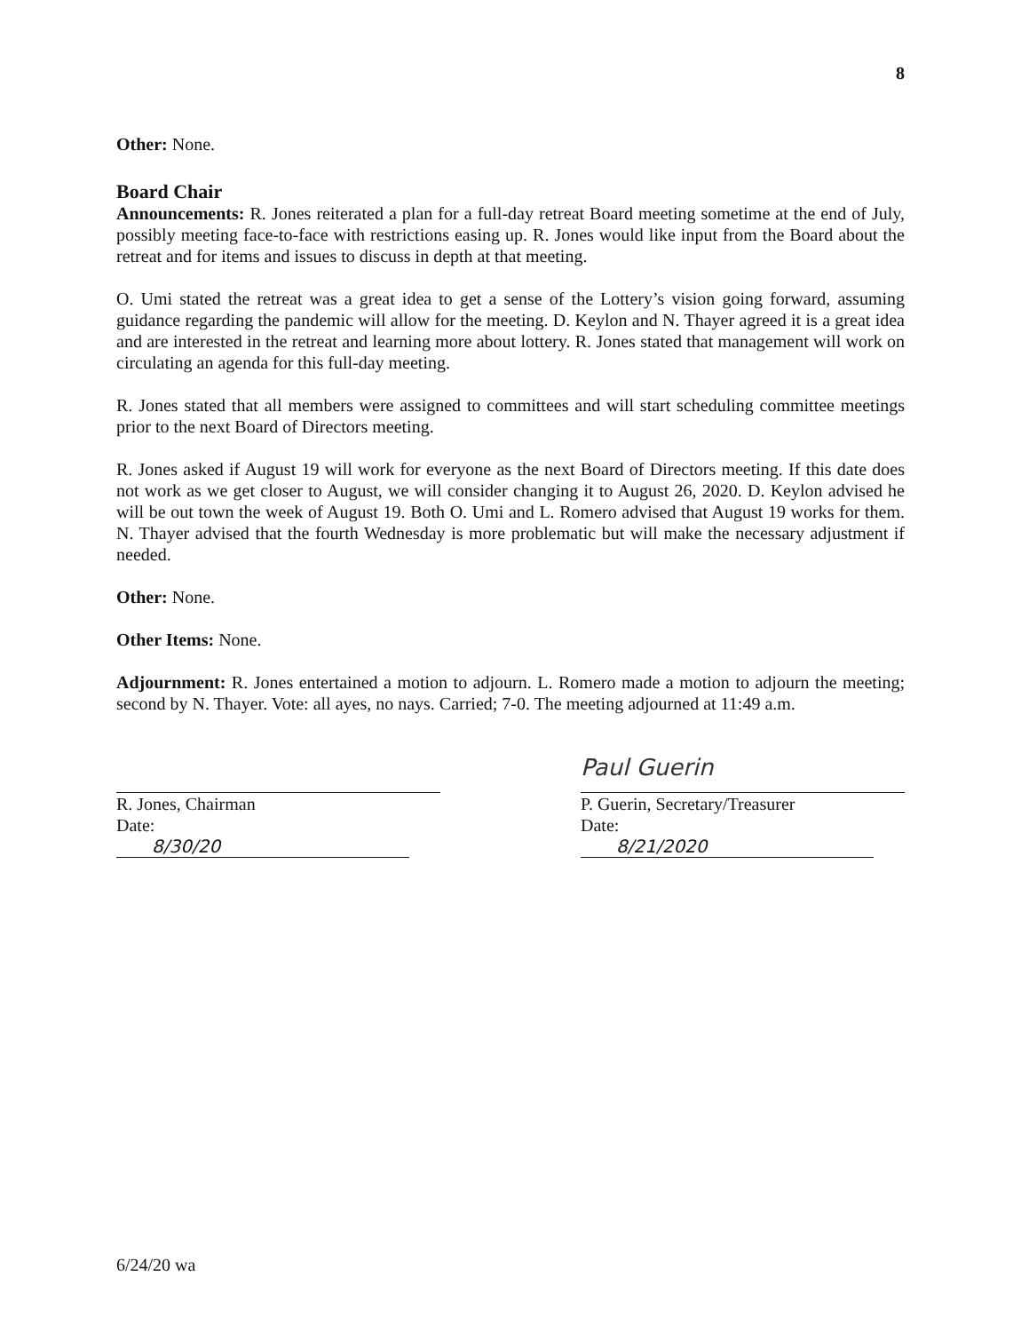8
Other: None.
Board Chair
Announcements: R. Jones reiterated a plan for a full-day retreat Board meeting sometime at the end of July, possibly meeting face-to-face with restrictions easing up. R. Jones would like input from the Board about the retreat and for items and issues to discuss in depth at that meeting.
O. Umi stated the retreat was a great idea to get a sense of the Lottery’s vision going forward, assuming guidance regarding the pandemic will allow for the meeting. D. Keylon and N. Thayer agreed it is a great idea and are interested in the retreat and learning more about lottery. R. Jones stated that management will work on circulating an agenda for this full-day meeting.
R. Jones stated that all members were assigned to committees and will start scheduling committee meetings prior to the next Board of Directors meeting.
R. Jones asked if August 19 will work for everyone as the next Board of Directors meeting. If this date does not work as we get closer to August, we will consider changing it to August 26, 2020. D. Keylon advised he will be out town the week of August 19. Both O. Umi and L. Romero advised that August 19 works for them. N. Thayer advised that the fourth Wednesday is more problematic but will make the necessary adjustment if needed.
Other: None.
Other Items: None.
Adjournment: R. Jones entertained a motion to adjourn. L. Romero made a motion to adjourn the meeting; second by N. Thayer. Vote: all ayes, no nays. Carried; 7-0. The meeting adjourned at 11:49 a.m.
R. Jones, Chairman
Date: 8/30/20
Paul Guerin
P. Guerin, Secretary/Treasurer
Date: 8/21/2020
6/24/20 wa